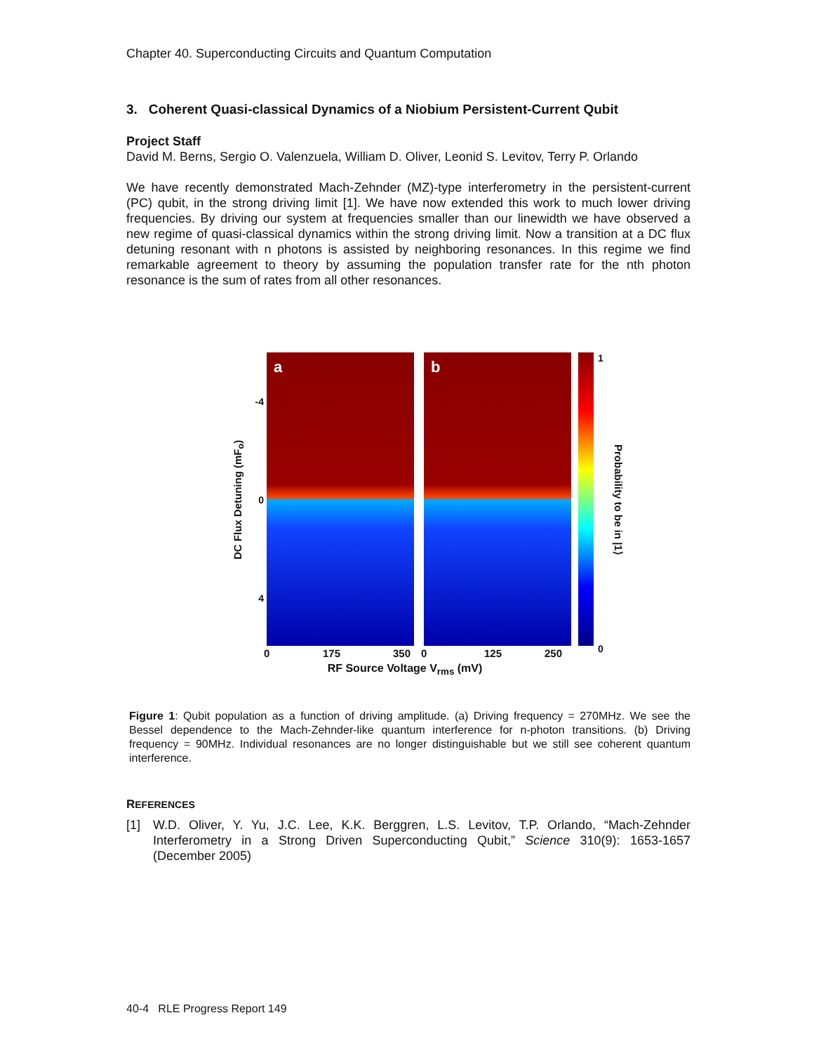Chapter 40. Superconducting Circuits and Quantum Computation
3. Coherent Quasi-classical Dynamics of a Niobium Persistent-Current Qubit
Project Staff
David M. Berns, Sergio O. Valenzuela, William D. Oliver, Leonid S. Levitov, Terry P. Orlando
We have recently demonstrated Mach-Zehnder (MZ)-type interferometry in the persistent-current (PC) qubit, in the strong driving limit [1]. We have now extended this work to much lower driving frequencies. By driving our system at frequencies smaller than our linewidth we have observed a new regime of quasi-classical dynamics within the strong driving limit. Now a transition at a DC flux detuning resonant with n photons is assisted by neighboring resonances. In this regime we find remarkable agreement to theory by assuming the population transfer rate for the nth photon resonance is the sum of rates from all other resonances.
DC Flux Detuning (mF<sub>o</sub>)
-4
0
4
a
b
1
0
Probability to be in |1⟩
0 175 350 0 125 250
RF Source Voltage V<sub>rms</sub> (mV)
Figure 1: Qubit population as a function of driving amplitude. (a) Driving frequency = 270MHz. We see the Bessel dependence to the Mach-Zehnder-like quantum interference for n-photon transitions. (b) Driving frequency = 90MHz. Individual resonances are no longer distinguishable but we still see coherent quantum interference.
REFERENCES
[1]
W.D. Oliver, Y. Yu, J.C. Lee, K.K. Berggren, L.S. Levitov, T.P. Orlando, “Mach-Zehnder Interferometry in a Strong Driven Superconducting Qubit,” Science 310(9): 1653-1657 (December 2005)
40-4 RLE Progress Report 149